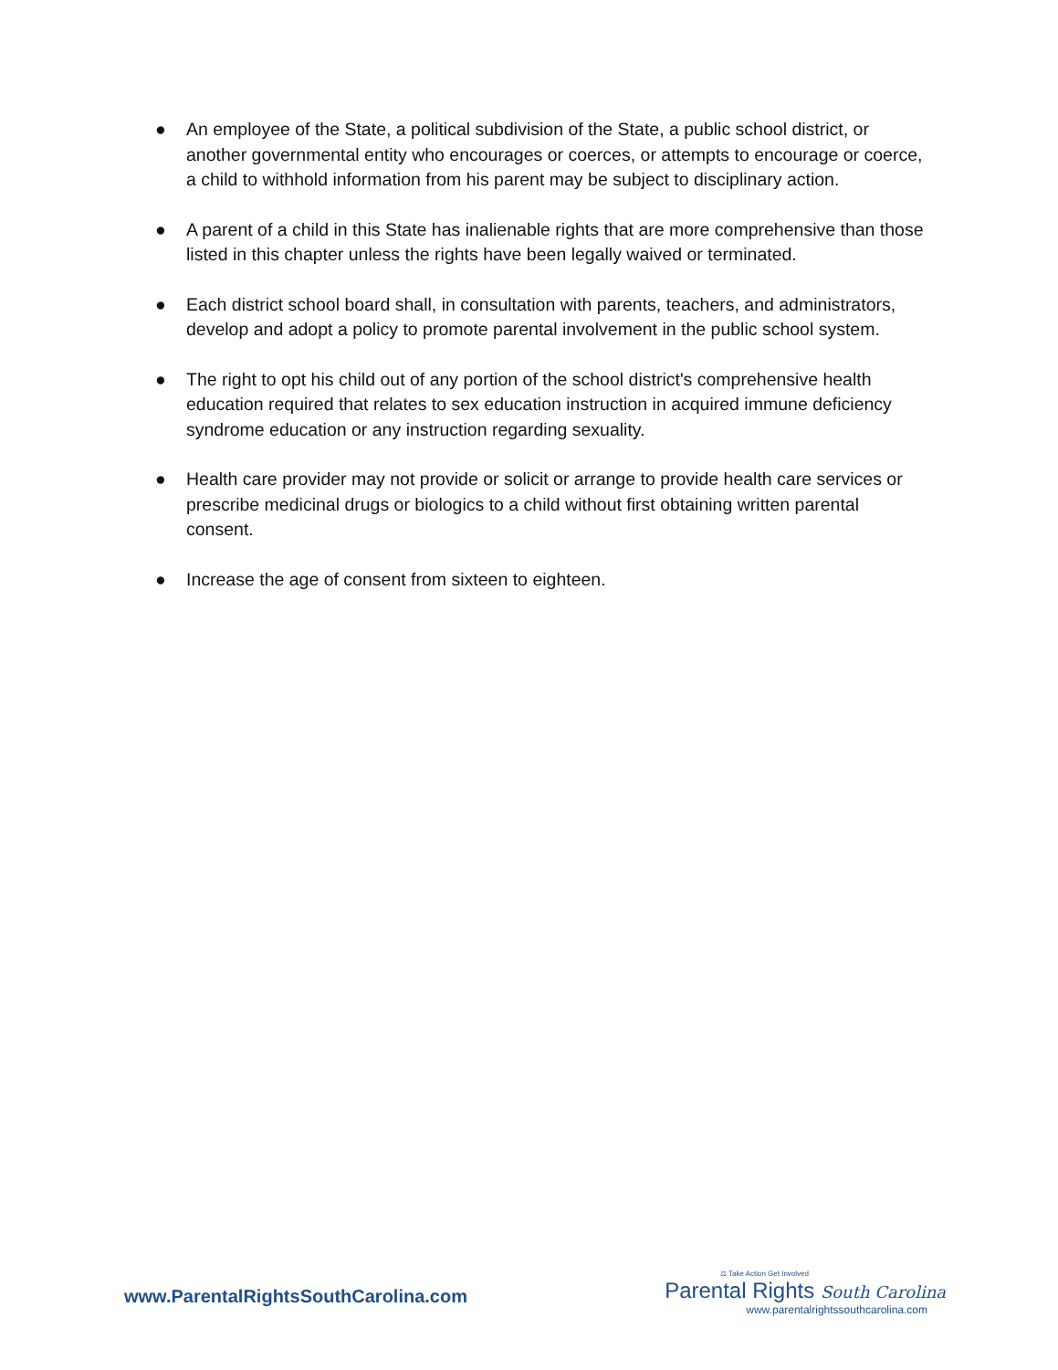● An employee of the State, a political subdivision of the State, a public school district, or another governmental entity who encourages or coerces, or attempts to encourage or coerce, a child to withhold information from his parent may be subject to disciplinary action.
● A parent of a child in this State has inalienable rights that are more comprehensive than those listed in this chapter unless the rights have been legally waived or terminated.
● Each district school board shall, in consultation with parents, teachers, and administrators, develop and adopt a policy to promote parental involvement in the public school system.
● The right to opt his child out of any portion of the school district's comprehensive health education required that relates to sex education instruction in acquired immune deficiency syndrome education or any instruction regarding sexuality.
● Health care provider may not provide or solicit or arrange to provide health care services or prescribe medicinal drugs or biologics to a child without first obtaining written parental consent.
● Increase the age of consent from sixteen to eighteen.
www.ParentalRightsSouthCarolina.com
⚖ Take Action Get Involved
Parental Rights South Carolina
www.parentalrightssouthcarolina.com